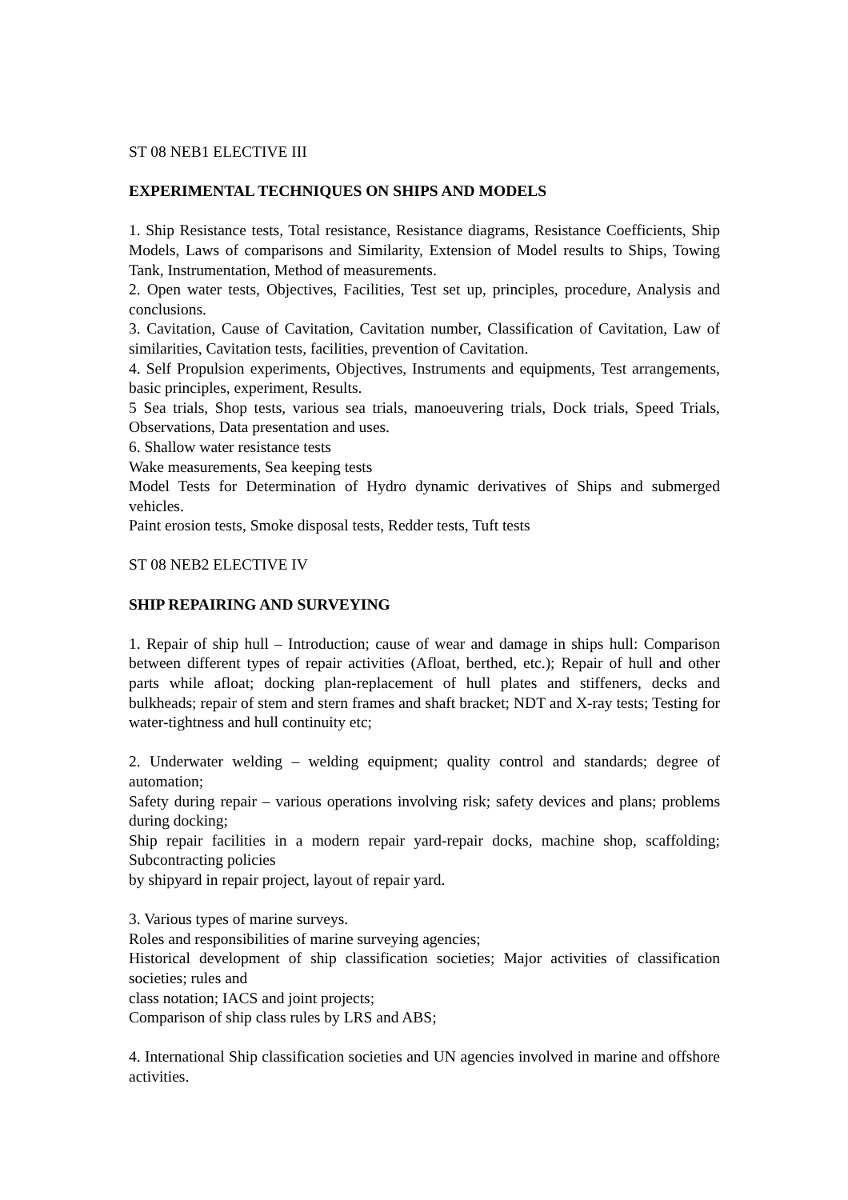ST 08 NEB1 ELECTIVE III
EXPERIMENTAL TECHNIQUES ON SHIPS AND MODELS
1. Ship Resistance tests, Total resistance, Resistance diagrams, Resistance Coefficients, Ship Models, Laws of comparisons and Similarity, Extension of Model results to Ships, Towing Tank, Instrumentation, Method of measurements.
2. Open water tests, Objectives, Facilities, Test set up, principles, procedure, Analysis and conclusions.
3. Cavitation, Cause of Cavitation, Cavitation number, Classification of Cavitation, Law of similarities, Cavitation tests, facilities, prevention of Cavitation.
4. Self Propulsion experiments, Objectives, Instruments and equipments, Test arrangements, basic principles, experiment, Results.
5 Sea trials, Shop tests, various sea trials, manoeuvering trials, Dock trials, Speed Trials, Observations, Data presentation and uses.
6. Shallow water resistance tests
Wake measurements, Sea keeping tests
Model Tests for Determination of Hydro dynamic derivatives of Ships and submerged vehicles.
Paint erosion tests, Smoke disposal tests, Redder tests, Tuft tests
ST 08 NEB2 ELECTIVE IV
SHIP REPAIRING AND SURVEYING
1. Repair of ship hull – Introduction; cause of wear and damage in ships hull: Comparison between different types of repair activities (Afloat, berthed, etc.); Repair of hull and other parts while afloat; docking plan-replacement of hull plates and stiffeners, decks and bulkheads; repair of stem and stern frames and shaft bracket; NDT and X-ray tests; Testing for water-tightness and hull continuity etc;
2. Underwater welding – welding equipment; quality control and standards; degree of automation;
Safety during repair – various operations involving risk; safety devices and plans; problems during docking;
Ship repair facilities in a modern repair yard-repair docks, machine shop, scaffolding; Subcontracting policies
by shipyard in repair project, layout of repair yard.
3. Various types of marine surveys.
Roles and responsibilities of marine surveying agencies;
Historical development of ship classification societies; Major activities of classification societies; rules and
class notation; IACS and joint projects;
Comparison of ship class rules by LRS and ABS;
4. International Ship classification societies and UN agencies involved in marine and offshore activities.